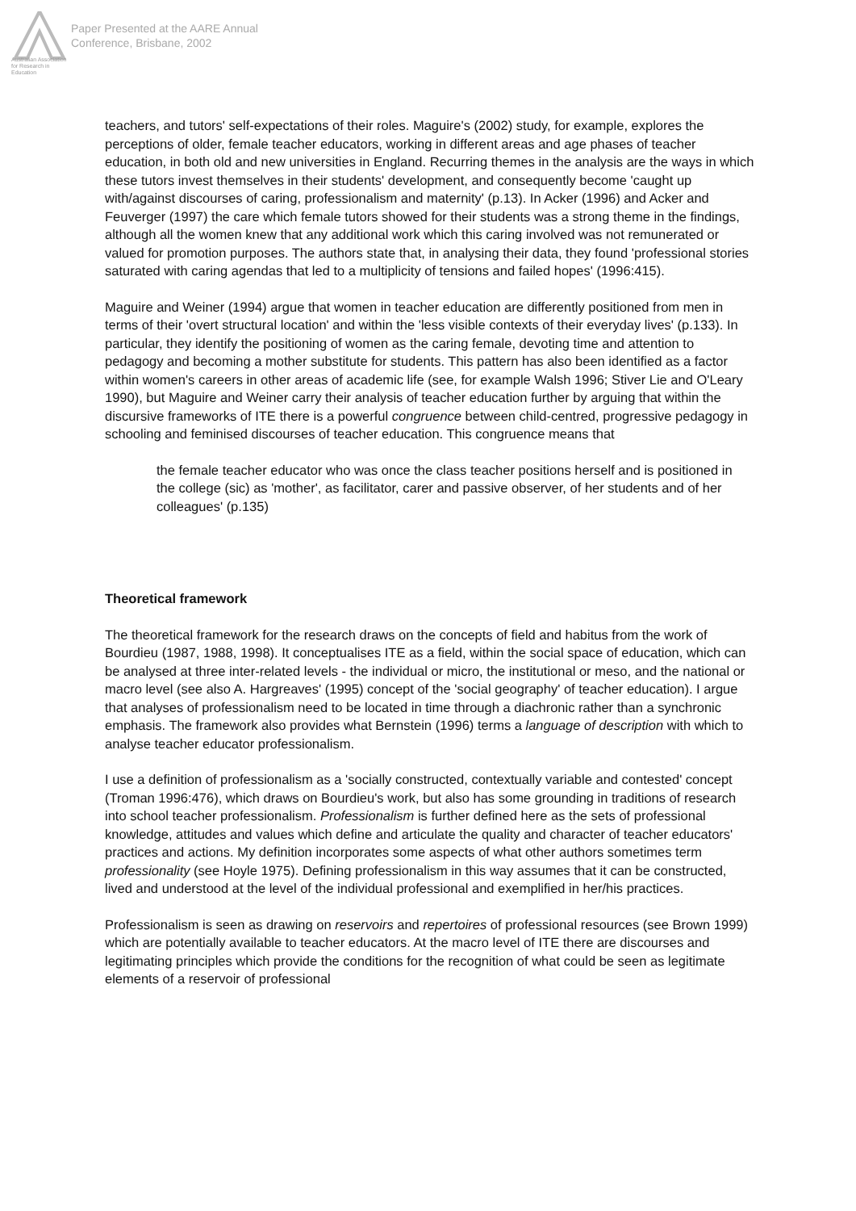Australian Association
for Research in Education
Paper Presented at the AARE Annual
Conference, Brisbane, 2002
teachers, and tutors' self-expectations of their roles. Maguire's (2002) study, for example, explores the perceptions of older, female teacher educators, working in different areas and age phases of teacher education, in both old and new universities in England. Recurring themes in the analysis are the ways in which these tutors invest themselves in their students' development, and consequently become 'caught up with/against discourses of caring, professionalism and maternity' (p.13). In Acker (1996) and Acker and Feuverger (1997) the care which female tutors showed for their students was a strong theme in the findings, although all the women knew that any additional work which this caring involved was not remunerated or valued for promotion purposes. The authors state that, in analysing their data, they found 'professional stories saturated with caring agendas that led to a multiplicity of tensions and failed hopes' (1996:415).
Maguire and Weiner (1994) argue that women in teacher education are differently positioned from men in terms of their 'overt structural location' and within the 'less visible contexts of their everyday lives' (p.133). In particular, they identify the positioning of women as the caring female, devoting time and attention to pedagogy and becoming a mother substitute for students. This pattern has also been identified as a factor within women's careers in other areas of academic life (see, for example Walsh 1996; Stiver Lie and O'Leary 1990), but Maguire and Weiner carry their analysis of teacher education further by arguing that within the discursive frameworks of ITE there is a powerful congruence between child-centred, progressive pedagogy in schooling and feminised discourses of teacher education. This congruence means that
the female teacher educator who was once the class teacher positions herself and is positioned in the college (sic) as 'mother', as facilitator, carer and passive observer, of her students and of her colleagues' (p.135)
Theoretical framework
The theoretical framework for the research draws on the concepts of field and habitus from the work of Bourdieu (1987, 1988, 1998). It conceptualises ITE as a field, within the social space of education, which can be analysed at three inter-related levels - the individual or micro, the institutional or meso, and the national or macro level (see also A. Hargreaves' (1995) concept of the 'social geography' of teacher education). I argue that analyses of professionalism need to be located in time through a diachronic rather than a synchronic emphasis. The framework also provides what Bernstein (1996) terms a language of description with which to analyse teacher educator professionalism.
I use a definition of professionalism as a 'socially constructed, contextually variable and contested' concept (Troman 1996:476), which draws on Bourdieu's work, but also has some grounding in traditions of research into school teacher professionalism. Professionalism is further defined here as the sets of professional knowledge, attitudes and values which define and articulate the quality and character of teacher educators' practices and actions. My definition incorporates some aspects of what other authors sometimes term professionality (see Hoyle 1975). Defining professionalism in this way assumes that it can be constructed, lived and understood at the level of the individual professional and exemplified in her/his practices.
Professionalism is seen as drawing on reservoirs and repertoires of professional resources (see Brown 1999) which are potentially available to teacher educators. At the macro level of ITE there are discourses and legitimating principles which provide the conditions for the recognition of what could be seen as legitimate elements of a reservoir of professional